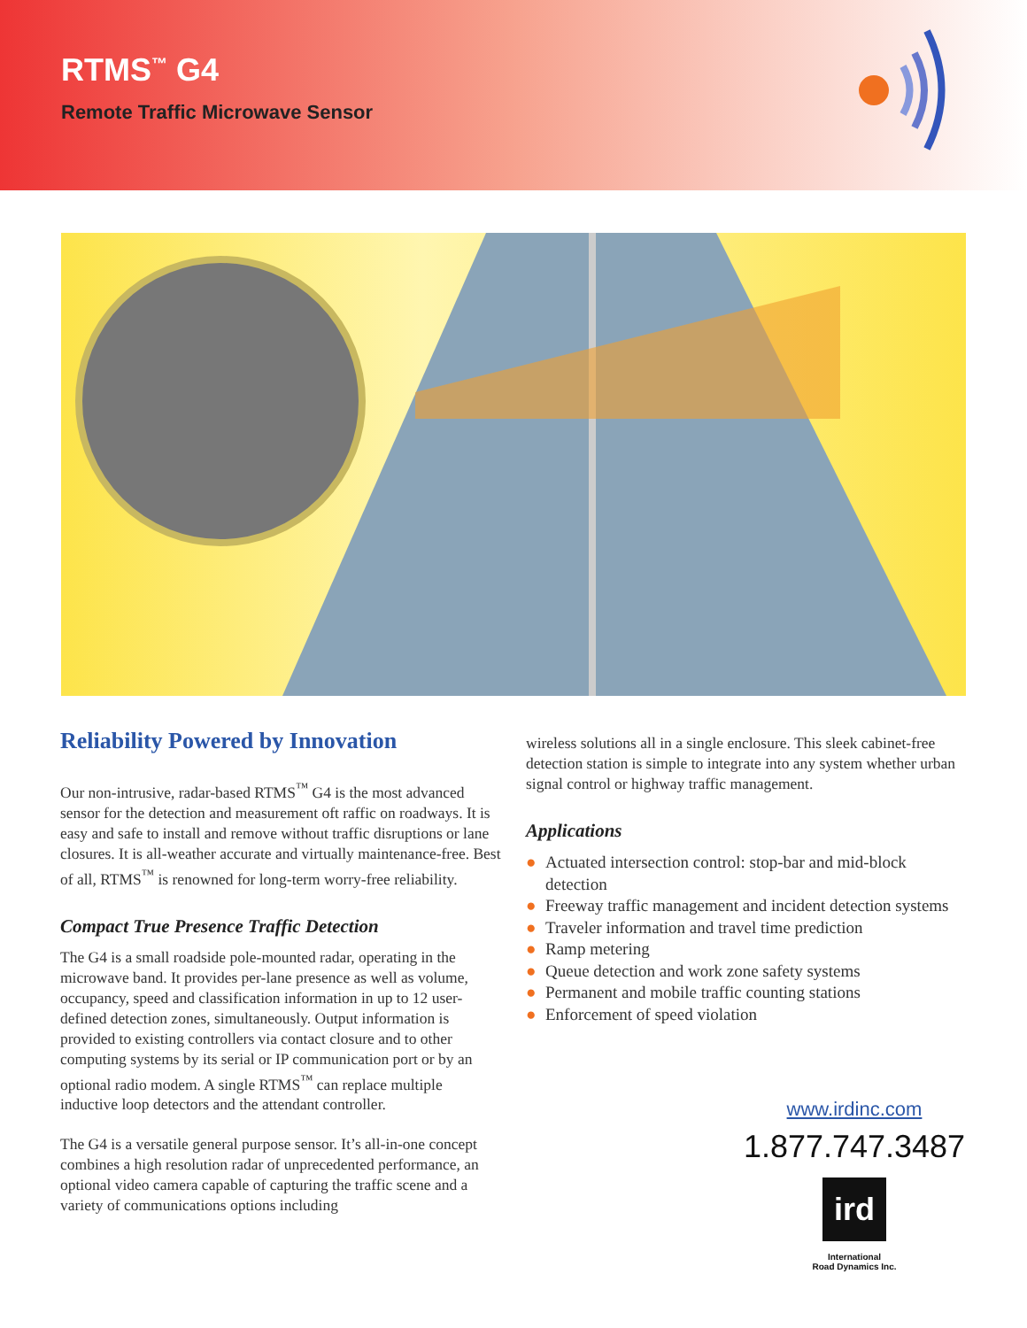RTMS<sup>™</sup> G4
Remote Traffic Microwave Sensor
Reliability Powered by Innovation
Our non-intrusive, radar-based RTMS<sup>™</sup> G4 is the most advanced sensor for the detection and measurement oft raffic on roadways. It is easy and safe to install and remove without traffic disruptions or lane closures. It is all-weather accurate and virtually maintenance-free. Best of all, RTMS<sup>™</sup> is renowned for long-term worry-free reliability.
Compact True Presence Traffic Detection
The G4 is a small roadside pole-mounted radar, operating in the microwave band. It provides per-lane presence as well as volume, occupancy, speed and classification information in up to 12 user-defined detection zones, simultaneously. Output information is provided to existing controllers via contact closure and to other computing systems by its serial or IP communication port or by an optional radio modem. A single RTMS<sup>™</sup> can replace multiple inductive loop detectors and the attendant controller.
The G4 is a versatile general purpose sensor. It’s all-in-one concept combines a high resolution radar of unprecedented performance, an optional video camera capable of capturing the traffic scene and a variety of communications options including
wireless solutions all in a single enclosure. This sleek cabinet-free detection station is simple to integrate into any system whether urban signal control or highway traffic management.
Applications
● Actuated intersection control: stop-bar and mid-block detection
● Freeway traffic management and incident detection systems
● Traveler information and travel time prediction
● Ramp metering
● Queue detection and work zone safety systems
● Permanent and mobile traffic counting stations
● Enforcement of speed violation
www.irdinc.com
1.877.747.3487
ird
International
Road Dynamics Inc.